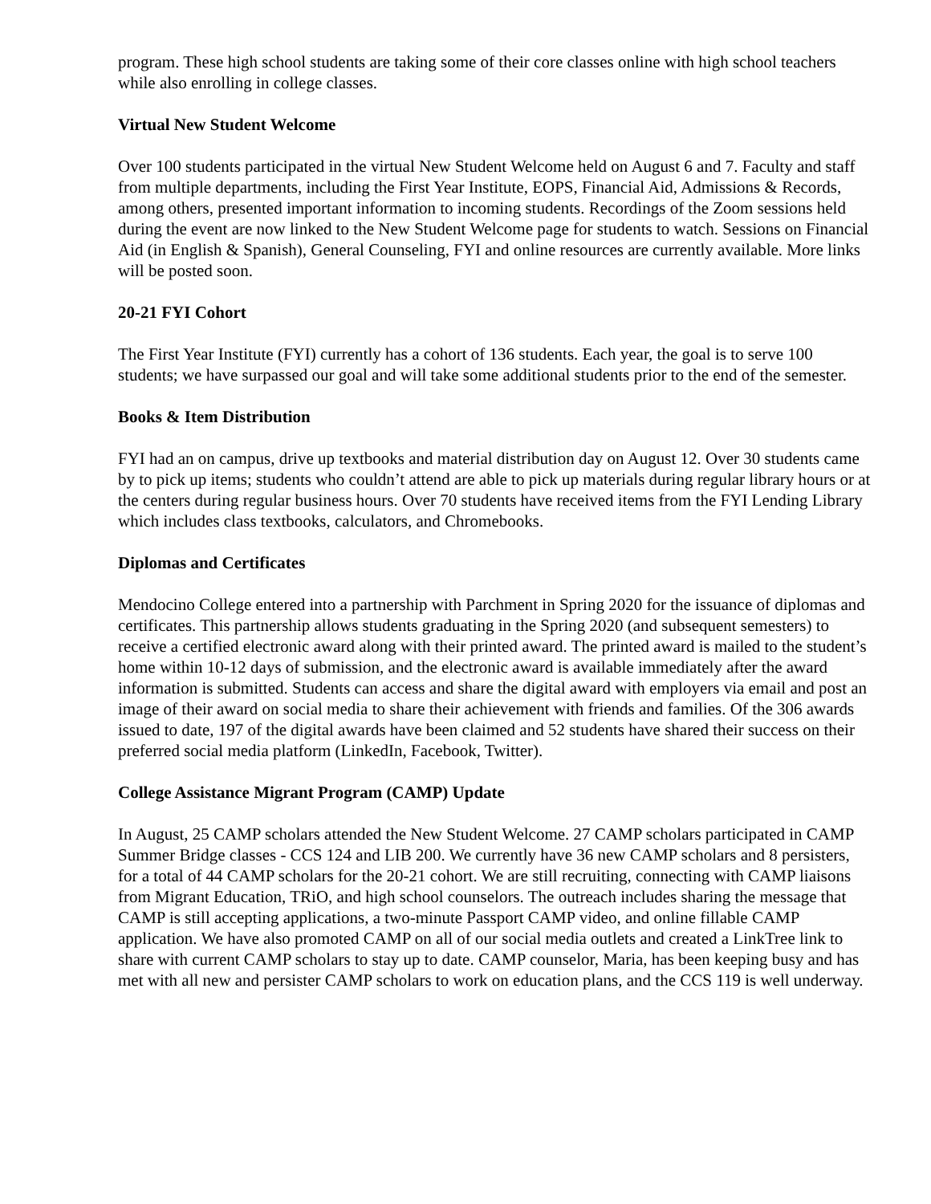program. These high school students are taking some of their core classes online with high school teachers while also enrolling in college classes.
Virtual New Student Welcome
Over 100 students participated in the virtual New Student Welcome held on August 6 and 7. Faculty and staff from multiple departments, including the First Year Institute, EOPS, Financial Aid, Admissions & Records, among others, presented important information to incoming students. Recordings of the Zoom sessions held during the event are now linked to the New Student Welcome page for students to watch. Sessions on Financial Aid (in English & Spanish), General Counseling, FYI and online resources are currently available. More links will be posted soon.
20-21 FYI Cohort
The First Year Institute (FYI) currently has a cohort of 136 students. Each year, the goal is to serve 100 students; we have surpassed our goal and will take some additional students prior to the end of the semester.
Books & Item Distribution
FYI had an on campus, drive up textbooks and material distribution day on August 12. Over 30 students came by to pick up items; students who couldn’t attend are able to pick up materials during regular library hours or at the centers during regular business hours. Over 70 students have received items from the FYI Lending Library which includes class textbooks, calculators, and Chromebooks.
Diplomas and Certificates
Mendocino College entered into a partnership with Parchment in Spring 2020 for the issuance of diplomas and certificates. This partnership allows students graduating in the Spring 2020 (and subsequent semesters) to receive a certified electronic award along with their printed award. The printed award is mailed to the student’s home within 10-12 days of submission, and the electronic award is available immediately after the award information is submitted. Students can access and share the digital award with employers via email and post an image of their award on social media to share their achievement with friends and families. Of the 306 awards issued to date, 197 of the digital awards have been claimed and 52 students have shared their success on their preferred social media platform (LinkedIn, Facebook, Twitter).
College Assistance Migrant Program (CAMP) Update
In August, 25 CAMP scholars attended the New Student Welcome. 27 CAMP scholars participated in CAMP Summer Bridge classes - CCS 124 and LIB 200. We currently have 36 new CAMP scholars and 8 persisters, for a total of 44 CAMP scholars for the 20-21 cohort. We are still recruiting, connecting with CAMP liaisons from Migrant Education, TRiO, and high school counselors. The outreach includes sharing the message that CAMP is still accepting applications, a two-minute Passport CAMP video, and online fillable CAMP application. We have also promoted CAMP on all of our social media outlets and created a LinkTree link to share with current CAMP scholars to stay up to date. CAMP counselor, Maria, has been keeping busy and has met with all new and persister CAMP scholars to work on education plans, and the CCS 119 is well underway.